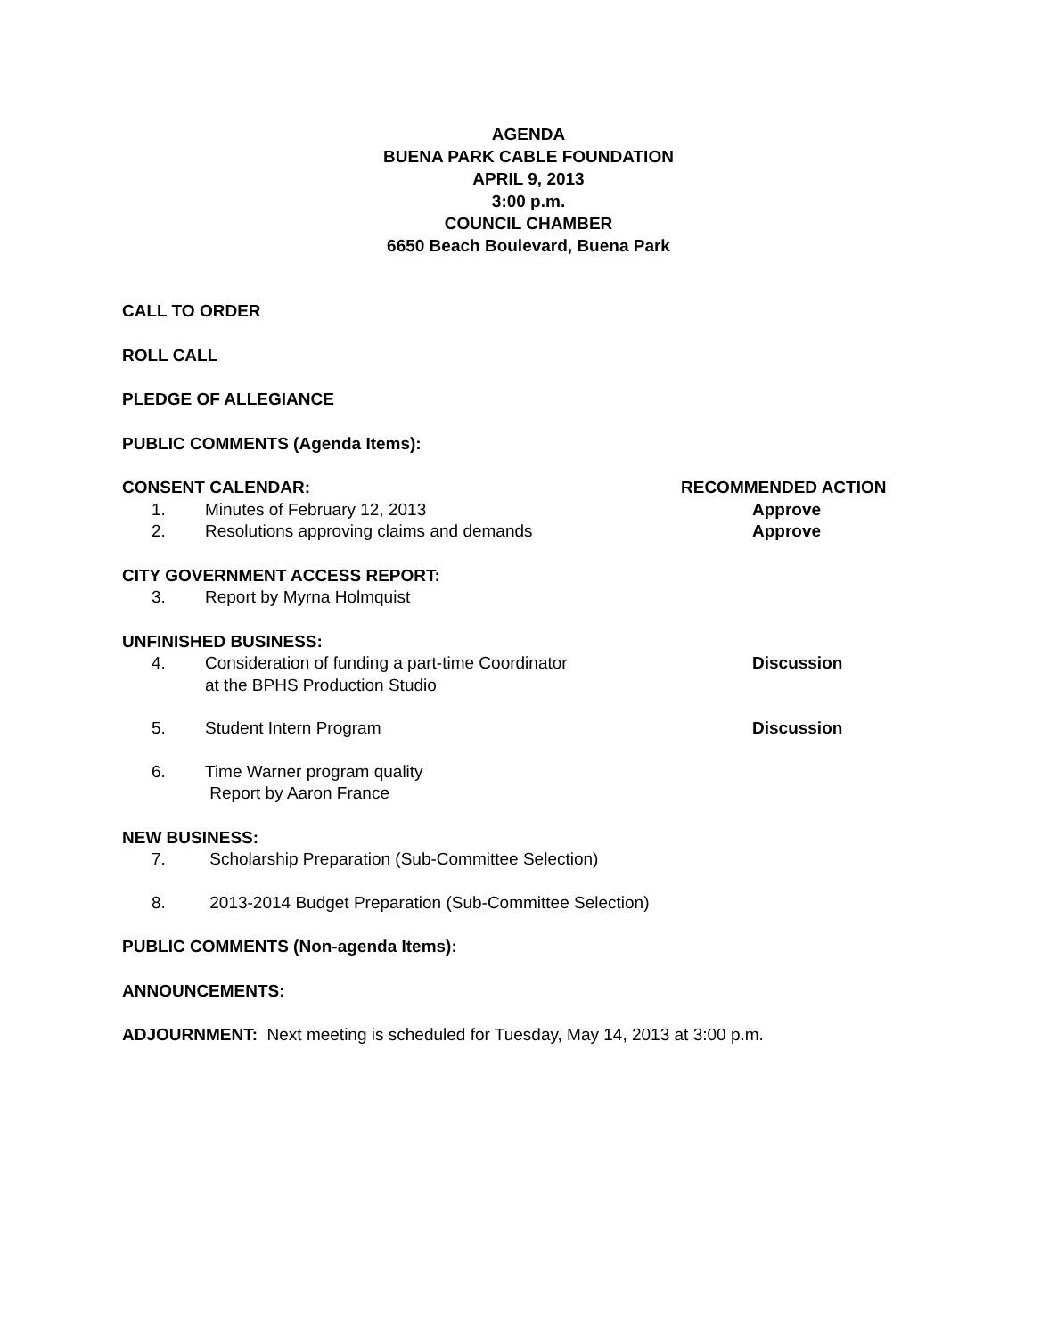AGENDA
BUENA PARK CABLE FOUNDATION
APRIL 9, 2013
3:00 p.m.
COUNCIL CHAMBER
6650 Beach Boulevard, Buena Park
CALL TO ORDER
ROLL CALL
PLEDGE OF ALLEGIANCE
PUBLIC COMMENTS (Agenda Items):
CONSENT CALENDAR: RECOMMENDED ACTION
1. Minutes of February 12, 2013 Approve
2. Resolutions approving claims and demands Approve
CITY GOVERNMENT ACCESS REPORT:
3. Report by Myrna Holmquist
UNFINISHED BUSINESS:
4. Consideration of funding a part-time Coordinator
at the BPHS Production Studio
Discussion
5. Student Intern Program Discussion
6. Time Warner program quality
Report by Aaron France
NEW BUSINESS:
7. Scholarship Preparation (Sub-Committee Selection)
8. 2013-2014 Budget Preparation (Sub-Committee Selection)
PUBLIC COMMENTS (Non-agenda Items):
ANNOUNCEMENTS:
ADJOURNMENT: Next meeting is scheduled for Tuesday, May 14, 2013 at 3:00 p.m.